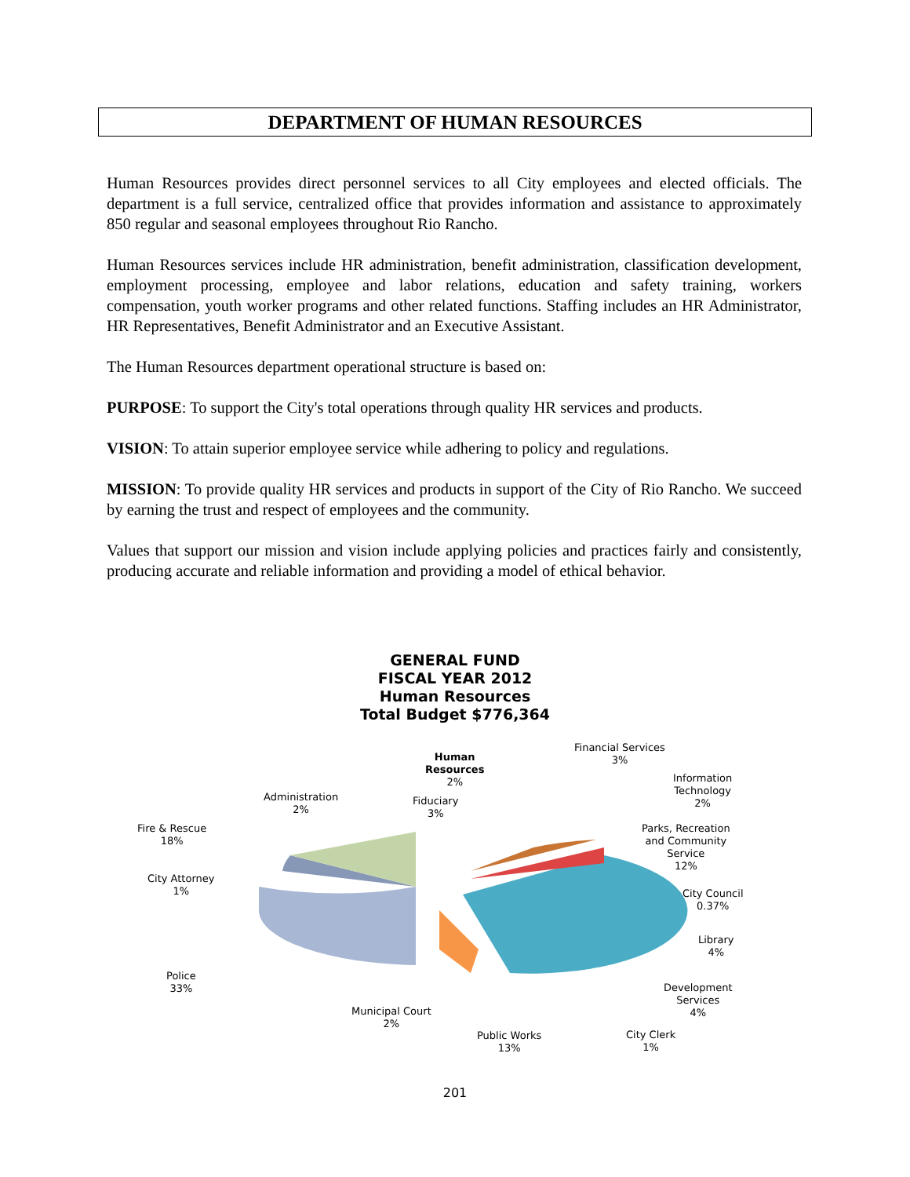DEPARTMENT OF HUMAN RESOURCES
Human Resources provides direct personnel services to all City employees and elected officials. The department is a full service, centralized office that provides information and assistance to approximately 850 regular and seasonal employees throughout Rio Rancho.
Human Resources services include HR administration, benefit administration, classification development, employment processing, employee and labor relations, education and safety training, workers compensation, youth worker programs and other related functions. Staffing includes an HR Administrator, HR Representatives, Benefit Administrator and an Executive Assistant.
The Human Resources department operational structure is based on:
PURPOSE: To support the City's total operations through quality HR services and products.
VISION: To attain superior employee service while adhering to policy and regulations.
MISSION: To provide quality HR services and products in support of the City of Rio Rancho. We succeed by earning the trust and respect of employees and the community.
Values that support our mission and vision include applying policies and practices fairly and consistently, producing accurate and reliable information and providing a model of ethical behavior.
GENERAL FUND
FISCAL YEAR 2012
Human Resources
Total Budget $776,364
Human
Resources
2%
Financial Services
3%
Information
Technology
2%
Fiduciary
3%
Administration
2%
Fire & Rescue
18%
Parks, Recreation
and Community
Service
12%
City Attorney
1%
City Council
0.37%
Library
4%
Police
33%
Development
Services
4%
Municipal Court
2%
Public Works
13%
City Clerk
1%
201